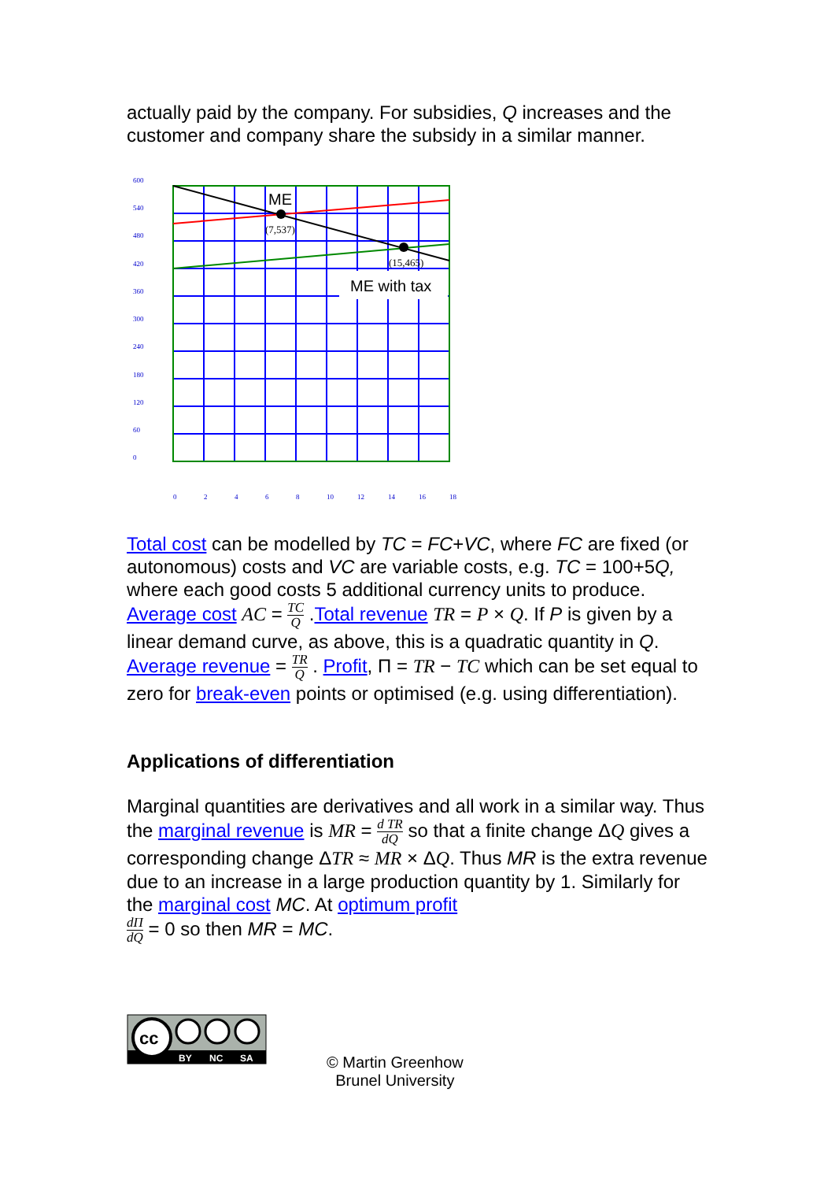actually paid by the company. For subsidies, Q increases and the customer and company share the subsidy in a similar manner.
600
540
480
420
360
300
240
180
120
60
0
0
2
4
6
8
10
12
14
16
18
ME
(7,537)
(15,465)
ME with tax
Total cost can be modelled by TC = FC+VC, where FC are fixed (or autonomous) costs and VC are variable costs, e.g. TC = 100+5Q, where each good costs 5 additional currency units to produce. Average cost AC = TC Q .Total revenue TR = P × Q. If P is given by a linear demand curve, as above, this is a quadratic quantity in Q. Average revenue = TR Q . Profit, Π = TR − TC which can be set equal to zero for break-even points or optimised (e.g. using differentiation).
Applications of differentiation
Marginal quantities are derivatives and all work in a similar way. Thus the marginal revenue is MR = d TR dQ so that a finite change ΔQ gives a corresponding change ΔTR ≈ MR × ΔQ. Thus MR is the extra revenue due to an increase in a large production quantity by 1. Similarly for the marginal cost MC. At optimum profit
dΠ dQ = 0 so then MR = MC.
cc
BY
NC
SA
© Martin Greenhow
Brunel University